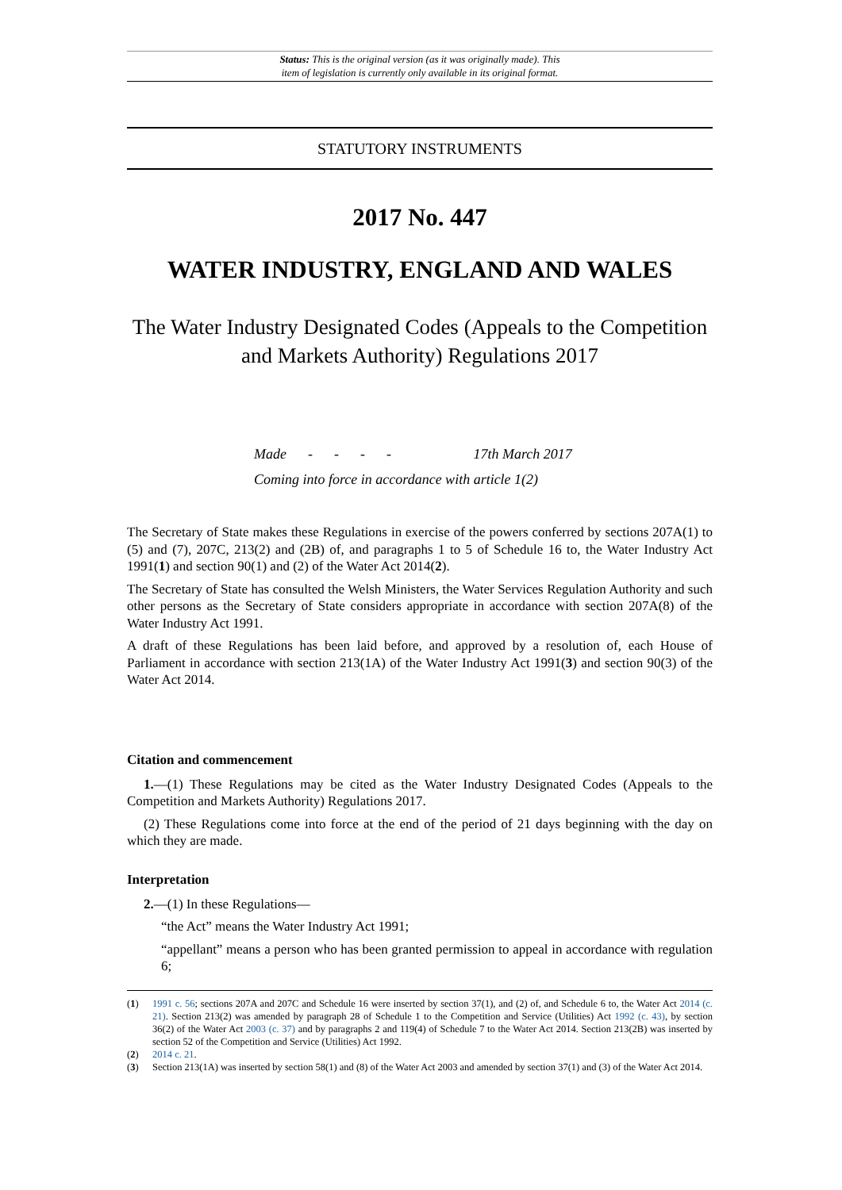Status: This is the original version (as it was originally made). This
item of legislation is currently only available in its original format.
STATUTORY INSTRUMENTS
2017 No. 447
WATER INDUSTRY, ENGLAND AND WALES
The Water Industry Designated Codes (Appeals to the Competition and Markets Authority) Regulations 2017
Made - - - - 17th March 2017
Coming into force in accordance with article 1(2)
The Secretary of State makes these Regulations in exercise of the powers conferred by sections 207A(1) to (5) and (7), 207C, 213(2) and (2B) of, and paragraphs 1 to 5 of Schedule 16 to, the Water Industry Act 1991(1) and section 90(1) and (2) of the Water Act 2014(2).
The Secretary of State has consulted the Welsh Ministers, the Water Services Regulation Authority and such other persons as the Secretary of State considers appropriate in accordance with section 207A(8) of the Water Industry Act 1991.
A draft of these Regulations has been laid before, and approved by a resolution of, each House of Parliament in accordance with section 213(1A) of the Water Industry Act 1991(3) and section 90(3) of the Water Act 2014.
Citation and commencement
1.—(1) These Regulations may be cited as the Water Industry Designated Codes (Appeals to the Competition and Markets Authority) Regulations 2017.
(2) These Regulations come into force at the end of the period of 21 days beginning with the day on which they are made.
Interpretation
2.—(1) In these Regulations—
“the Act” means the Water Industry Act 1991;
“appellant” means a person who has been granted permission to appeal in accordance with regulation 6;
(1) 1991 c. 56; sections 207A and 207C and Schedule 16 were inserted by section 37(1), and (2) of, and Schedule 6 to, the Water Act 2014 (c. 21). Section 213(2) was amended by paragraph 28 of Schedule 1 to the Competition and Service (Utilities) Act 1992 (c. 43), by section 36(2) of the Water Act 2003 (c. 37) and by paragraphs 2 and 119(4) of Schedule 7 to the Water Act 2014. Section 213(2B) was inserted by section 52 of the Competition and Service (Utilities) Act 1992.
(2) 2014 c. 21.
(3) Section 213(1A) was inserted by section 58(1) and (8) of the Water Act 2003 and amended by section 37(1) and (3) of the Water Act 2014.